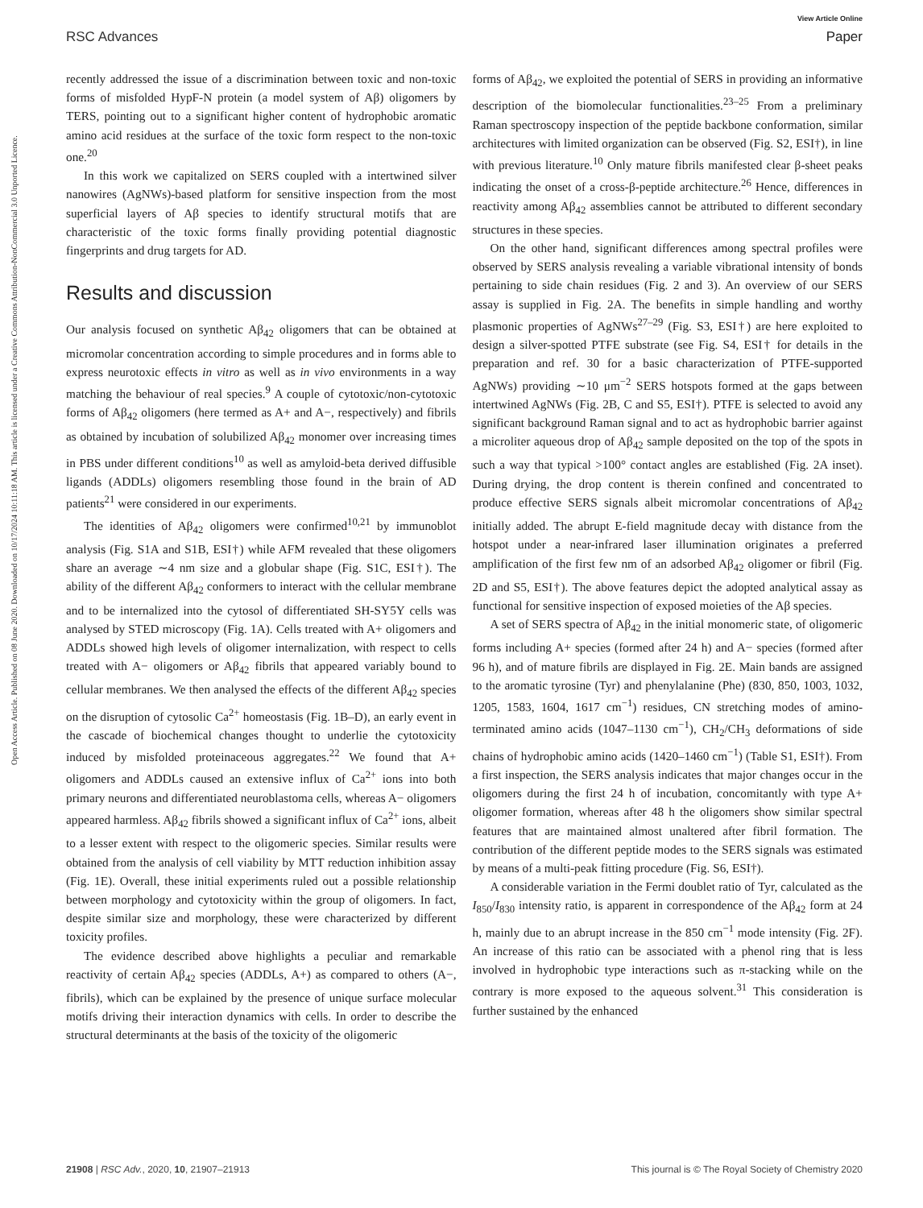Open Access Article. Published on 08 June 2020. Downloaded on 10/17/2024 10:11:18 AM. This article is licensed under a Creative Commons Attribution-NonCommercial 3.0 Unported Licence.
RSC Advances
View Article Online
Paper
recently addressed the issue of a discrimination between toxic and non-toxic forms of misfolded HypF-N protein (a model system of Aβ) oligomers by TERS, pointing out to a significant higher content of hydrophobic aromatic amino acid residues at the surface of the toxic form respect to the non-toxic one.<sup>20</sup>
In this work we capitalized on SERS coupled with a intertwined silver nanowires (AgNWs)-based platform for sensitive inspection from the most superficial layers of Aβ species to identify structural motifs that are characteristic of the toxic forms finally providing potential diagnostic fingerprints and drug targets for AD.
Results and discussion
Our analysis focused on synthetic Aβ<sub>42</sub> oligomers that can be obtained at micromolar concentration according to simple procedures and in forms able to express neurotoxic effects in vitro as well as in vivo environments in a way matching the behaviour of real species.<sup>9</sup> A couple of cytotoxic/non-cytotoxic forms of Aβ<sub>42</sub> oligomers (here termed as A+ and A−, respectively) and fibrils as obtained by incubation of solubilized Aβ<sub>42</sub> monomer over increasing times in PBS under different conditions<sup>10</sup> as well as amyloid-beta derived diffusible ligands (ADDLs) oligomers resembling those found in the brain of AD patients<sup>21</sup> were considered in our experiments.
The identities of Aβ<sub>42</sub> oligomers were confirmed<sup>10,21</sup> by immunoblot analysis (Fig. S1A and S1B, ESI†) while AFM revealed that these oligomers share an average ∼4 nm size and a globular shape (Fig. S1C, ESI†). The ability of the different Aβ<sub>42</sub> conformers to interact with the cellular membrane and to be internalized into the cytosol of differentiated SH-SY5Y cells was analysed by STED microscopy (Fig. 1A). Cells treated with A+ oligomers and ADDLs showed high levels of oligomer internalization, with respect to cells treated with A− oligomers or Aβ<sub>42</sub> fibrils that appeared variably bound to cellular membranes. We then analysed the effects of the different Aβ<sub>42</sub> species on the disruption of cytosolic Ca<sup>2+</sup> homeostasis (Fig. 1B–D), an early event in the cascade of biochemical changes thought to underlie the cytotoxicity induced by misfolded proteinaceous aggregates.<sup>22</sup> We found that A+ oligomers and ADDLs caused an extensive influx of Ca<sup>2+</sup> ions into both primary neurons and differentiated neuroblastoma cells, whereas A− oligomers appeared harmless. Aβ<sub>42</sub> fibrils showed a significant influx of Ca<sup>2+</sup> ions, albeit to a lesser extent with respect to the oligomeric species. Similar results were obtained from the analysis of cell viability by MTT reduction inhibition assay (Fig. 1E). Overall, these initial experiments ruled out a possible relationship between morphology and cytotoxicity within the group of oligomers. In fact, despite similar size and morphology, these were characterized by different toxicity profiles.
The evidence described above highlights a peculiar and remarkable reactivity of certain Aβ<sub>42</sub> species (ADDLs, A+) as compared to others (A−, fibrils), which can be explained by the presence of unique surface molecular motifs driving their interaction dynamics with cells. In order to describe the structural determinants at the basis of the toxicity of the oligomeric
forms of Aβ<sub>42</sub>, we exploited the potential of SERS in providing an informative description of the biomolecular functionalities.<sup>23–25</sup> From a preliminary Raman spectroscopy inspection of the peptide backbone conformation, similar architectures with limited organization can be observed (Fig. S2, ESI†), in line with previous literature.<sup>10</sup> Only mature fibrils manifested clear β-sheet peaks indicating the onset of a cross-β-peptide architecture.<sup>26</sup> Hence, differences in reactivity among Aβ<sub>42</sub> assemblies cannot be attributed to different secondary structures in these species.
On the other hand, significant differences among spectral profiles were observed by SERS analysis revealing a variable vibrational intensity of bonds pertaining to side chain residues (Fig. 2 and 3). An overview of our SERS assay is supplied in Fig. 2A. The benefits in simple handling and worthy plasmonic properties of AgNWs<sup>27–29</sup> (Fig. S3, ESI†) are here exploited to design a silver-spotted PTFE substrate (see Fig. S4, ESI† for details in the preparation and ref. 30 for a basic characterization of PTFE-supported AgNWs) providing ∼10 μm<sup>−2</sup> SERS hotspots formed at the gaps between intertwined AgNWs (Fig. 2B, C and S5, ESI†). PTFE is selected to avoid any significant background Raman signal and to act as hydrophobic barrier against a microliter aqueous drop of Aβ<sub>42</sub> sample deposited on the top of the spots in such a way that typical >100° contact angles are established (Fig. 2A inset). During drying, the drop content is therein confined and concentrated to produce effective SERS signals albeit micromolar concentrations of Aβ<sub>42</sub> initially added. The abrupt E-field magnitude decay with distance from the hotspot under a near-infrared laser illumination originates a preferred amplification of the first few nm of an adsorbed Aβ<sub>42</sub> oligomer or fibril (Fig. 2D and S5, ESI†). The above features depict the adopted analytical assay as functional for sensitive inspection of exposed moieties of the Aβ species.
A set of SERS spectra of Aβ<sub>42</sub> in the initial monomeric state, of oligomeric forms including A+ species (formed after 24 h) and A− species (formed after 96 h), and of mature fibrils are displayed in Fig. 2E. Main bands are assigned to the aromatic tyrosine (Tyr) and phenylalanine (Phe) (830, 850, 1003, 1032, 1205, 1583, 1604, 1617 cm<sup>−1</sup>) residues, CN stretching modes of amino-terminated amino acids (1047–1130 cm<sup>−1</sup>), CH<sub>2</sub>/CH<sub>3</sub> deformations of side chains of hydrophobic amino acids (1420–1460 cm<sup>−1</sup>) (Table S1, ESI†). From a first inspection, the SERS analysis indicates that major changes occur in the oligomers during the first 24 h of incubation, concomitantly with type A+ oligomer formation, whereas after 48 h the oligomers show similar spectral features that are maintained almost unaltered after fibril formation. The contribution of the different peptide modes to the SERS signals was estimated by means of a multi-peak fitting procedure (Fig. S6, ESI†).
A considerable variation in the Fermi doublet ratio of Tyr, calculated as the I<sub>850</sub>/I<sub>830</sub> intensity ratio, is apparent in correspondence of the Aβ<sub>42</sub> form at 24 h, mainly due to an abrupt increase in the 850 cm<sup>−1</sup> mode intensity (Fig. 2F). An increase of this ratio can be associated with a phenol ring that is less involved in hydrophobic type interactions such as π-stacking while on the contrary is more exposed to the aqueous solvent.<sup>31</sup> This consideration is further sustained by the enhanced
21908 | RSC Adv., 2020, 10, 21907–21913
This journal is © The Royal Society of Chemistry 2020